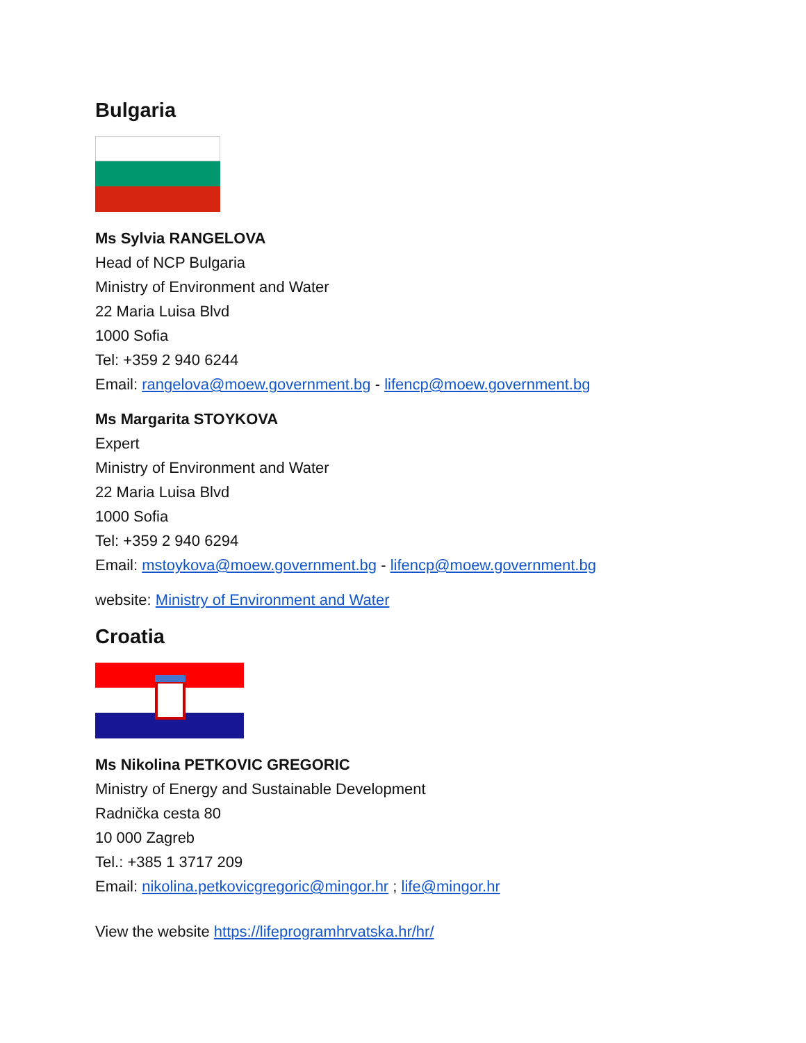Bulgaria
Ms Sylvia RANGELOVA
Head of NCP Bulgaria
Ministry of Environment and Water
22 Maria Luisa Blvd
1000 Sofia
Tel: +359 2 940 6244
Email: rangelova@moew.government.bg - lifencp@moew.government.bg
Ms Margarita STOYKOVA
Expert
Ministry of Environment and Water
22 Maria Luisa Blvd
1000 Sofia
Tel: +359 2 940 6294
Email: mstoykova@moew.government.bg - lifencp@moew.government.bg
website: Ministry of Environment and Water
Croatia
Ms Nikolina PETKOVIC GREGORIC
Ministry of Energy and Sustainable Development
Radnička cesta 80
10 000 Zagreb
Tel.: +385 1 3717 209
Email: nikolina.petkovicgregoric@mingor.hr ; life@mingor.hr
View the website https://lifeprogramhrvatska.hr/hr/